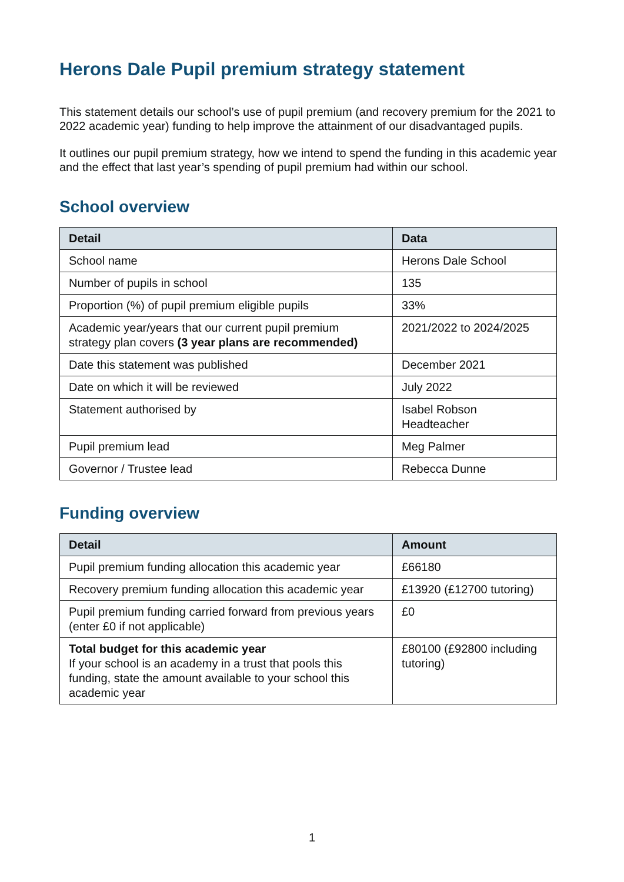Herons Dale Pupil premium strategy statement
This statement details our school’s use of pupil premium (and recovery premium for the 2021 to 2022 academic year) funding to help improve the attainment of our disadvantaged pupils.
It outlines our pupil premium strategy, how we intend to spend the funding in this academic year and the effect that last year’s spending of pupil premium had within our school.
School overview
| Detail | Data |
| --- | --- |
| School name | Herons Dale School |
| Number of pupils in school | 135 |
| Proportion (%) of pupil premium eligible pupils | 33% |
| Academic year/years that our current pupil premium strategy plan covers (3 year plans are recommended) | 2021/2022 to 2024/2025 |
| Date this statement was published | December 2021 |
| Date on which it will be reviewed | July 2022 |
| Statement authorised by | Isabel Robson Headteacher |
| Pupil premium lead | Meg Palmer |
| Governor / Trustee lead | Rebecca Dunne |
Funding overview
| Detail | Amount |
| --- | --- |
| Pupil premium funding allocation this academic year | £66180 |
| Recovery premium funding allocation this academic year | £13920 (£12700 tutoring) |
| Pupil premium funding carried forward from previous years (enter £0 if not applicable) | £0 |
| Total budget for this academic year If your school is an academy in a trust that pools this funding, state the amount available to your school this academic year | £80100 (£92800 including tutoring) |
1